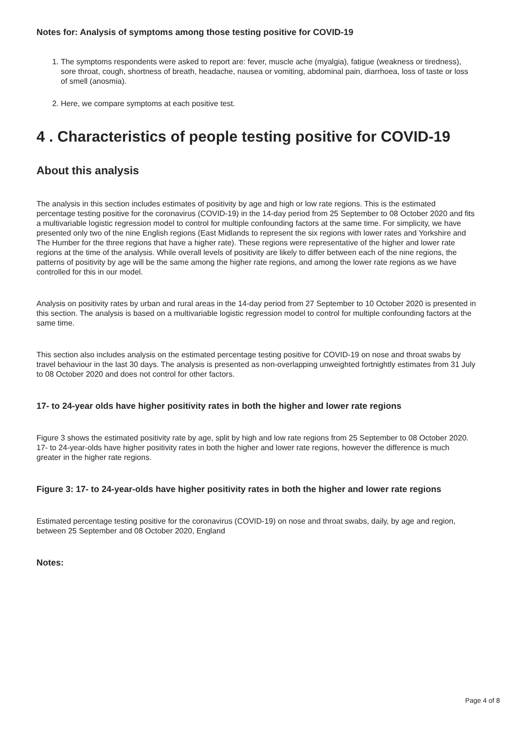Notes for: Analysis of symptoms among those testing positive for COVID-19
1. The symptoms respondents were asked to report are: fever, muscle ache (myalgia), fatigue (weakness or tiredness), sore throat, cough, shortness of breath, headache, nausea or vomiting, abdominal pain, diarrhoea, loss of taste or loss of smell (anosmia).
2. Here, we compare symptoms at each positive test.
4 . Characteristics of people testing positive for COVID-19
About this analysis
The analysis in this section includes estimates of positivity by age and high or low rate regions. This is the estimated percentage testing positive for the coronavirus (COVID-19) in the 14-day period from 25 September to 08 October 2020 and fits a multivariable logistic regression model to control for multiple confounding factors at the same time. For simplicity, we have presented only two of the nine English regions (East Midlands to represent the six regions with lower rates and Yorkshire and The Humber for the three regions that have a higher rate). These regions were representative of the higher and lower rate regions at the time of the analysis. While overall levels of positivity are likely to differ between each of the nine regions, the patterns of positivity by age will be the same among the higher rate regions, and among the lower rate regions as we have controlled for this in our model.
Analysis on positivity rates by urban and rural areas in the 14-day period from 27 September to 10 October 2020 is presented in this section. The analysis is based on a multivariable logistic regression model to control for multiple confounding factors at the same time.
This section also includes analysis on the estimated percentage testing positive for COVID-19 on nose and throat swabs by travel behaviour in the last 30 days. The analysis is presented as non-overlapping unweighted fortnightly estimates from 31 July to 08 October 2020 and does not control for other factors.
17- to 24-year olds have higher positivity rates in both the higher and lower rate regions
Figure 3 shows the estimated positivity rate by age, split by high and low rate regions from 25 September to 08 October 2020. 17- to 24-year-olds have higher positivity rates in both the higher and lower rate regions, however the difference is much greater in the higher rate regions.
Figure 3: 17- to 24-year-olds have higher positivity rates in both the higher and lower rate regions
Estimated percentage testing positive for the coronavirus (COVID-19) on nose and throat swabs, daily, by age and region, between 25 September and 08 October 2020, England
Notes:
Page 4 of 8